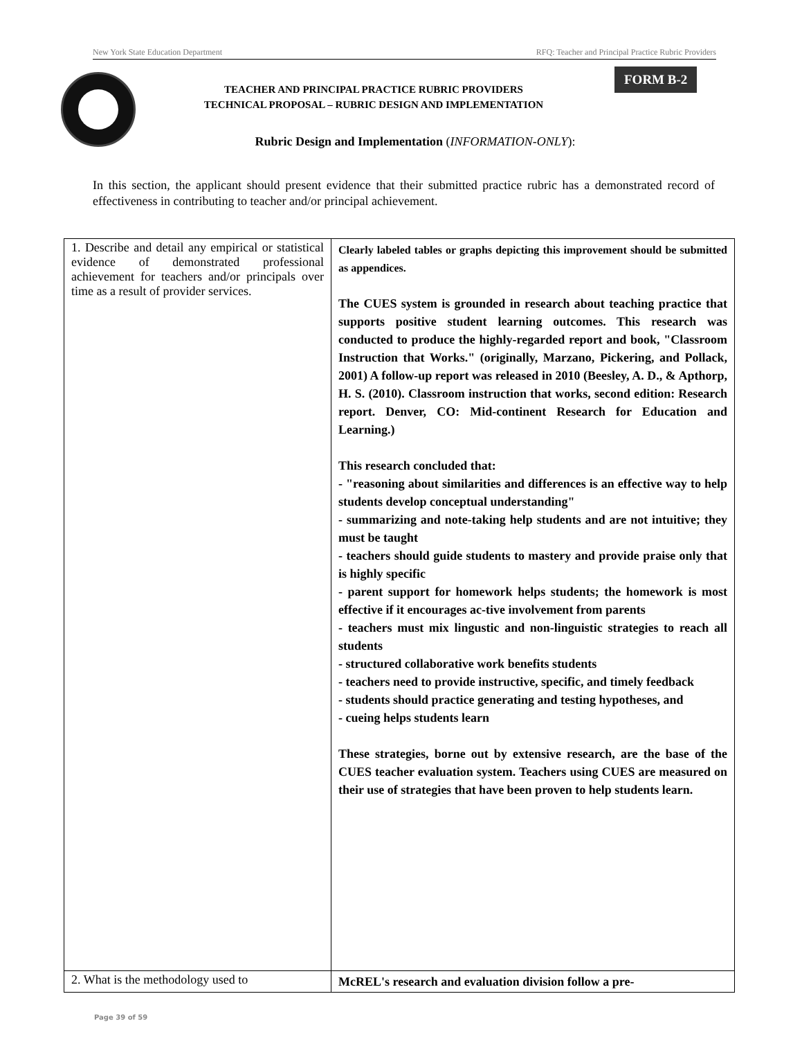New York State Education Department RFQ: Teacher and Principal Practice Rubric Providers
FORM B-2
TEACHER AND PRINCIPAL PRACTICE RUBRIC PROVIDERS
TECHNICAL PROPOSAL – RUBRIC DESIGN AND IMPLEMENTATION
Rubric Design and Implementation (INFORMATION-ONLY):
In this section, the applicant should present evidence that their submitted practice rubric has a demonstrated record of effectiveness in contributing to teacher and/or principal achievement.
| 1. Describe and detail any empirical or statistical evidence of demonstrated professional achievement for teachers and/or principals over time as a result of provider services. | Clearly labeled tables or graphs depicting this improvement should be submitted as appendices. The CUES system is grounded in research about teaching practice that supports positive student learning outcomes. This research was conducted to produce the highly-regarded report and book, "Classroom Instruction that Works." (originally, Marzano, Pickering, and Pollack, 2001) A follow-up report was released in 2010 (Beesley, A. D., & Apthorp, H. S. (2010). Classroom instruction that works, second edition: Research report. Denver, CO: Mid-continent Research for Education and Learning.) This research concluded that: - "reasoning about similarities and differences is an effective way to help students develop conceptual understanding" - summarizing and note-taking help students and are not intuitive; they must be taught - teachers should guide students to mastery and provide praise only that is highly specific - parent support for homework helps students; the homework is most effective if it encourages ac-tive involvement from parents - teachers must mix lingustic and non-linguistic strategies to reach all students - structured collaborative work benefits students - teachers need to provide instructive, specific, and timely feedback - students should practice generating and testing hypotheses, and - cueing helps students learn These strategies, borne out by extensive research, are the base of the CUES teacher evaluation system. Teachers using CUES are measured on their use of strategies that have been proven to help students learn. |
| 2. What is the methodology used to | McREL's research and evaluation division follow a pre- |
Page 39 of 59